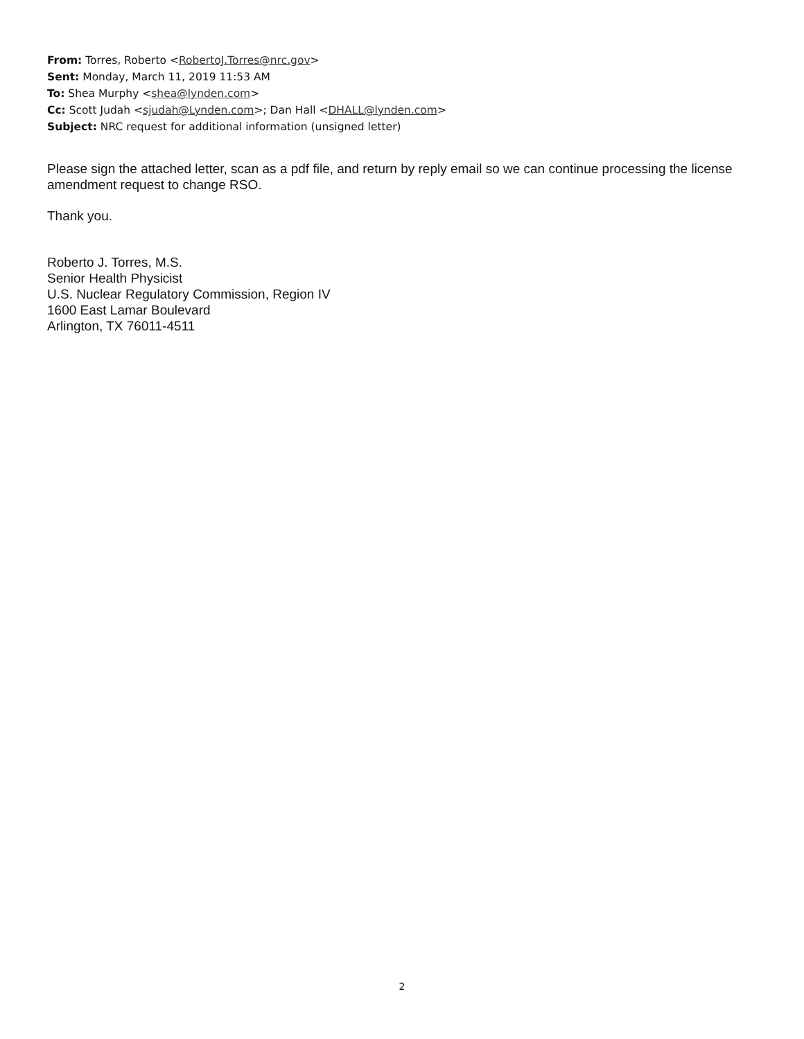From: Torres, Roberto <RobertoJ.Torres@nrc.gov>
Sent: Monday, March 11, 2019 11:53 AM
To: Shea Murphy <shea@lynden.com>
Cc: Scott Judah <sjudah@Lynden.com>; Dan Hall <DHALL@lynden.com>
Subject: NRC request for additional information (unsigned letter)
Please sign the attached letter, scan as a pdf file, and return by reply email so we can continue processing the license amendment request to change RSO.
Thank you.
Roberto J. Torres, M.S.
Senior Health Physicist
U.S. Nuclear Regulatory Commission, Region IV
1600 East Lamar Boulevard
Arlington, TX 76011-4511
2